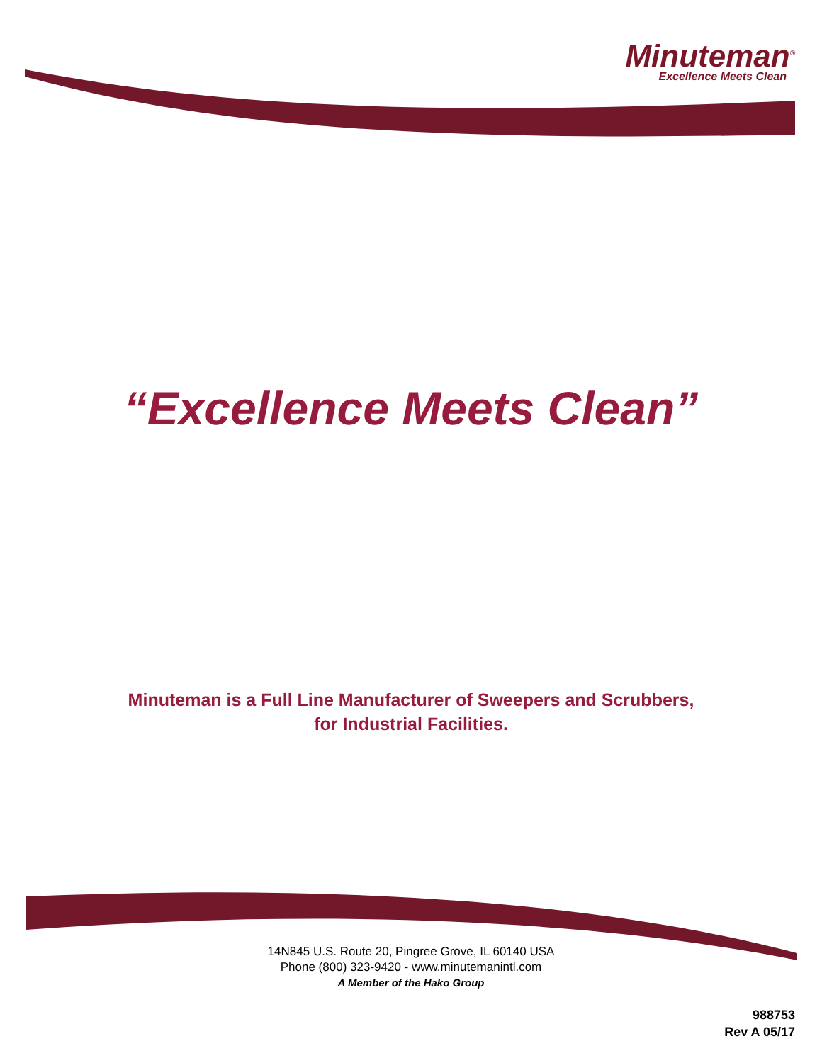Minuteman<sup>®</sup>
Excellence Meets Clean
“Excellence Meets Clean”
Minuteman is a Full Line Manufacturer of Sweepers and Scrubbers,
for Industrial Facilities.
14N845 U.S. Route 20, Pingree Grove, IL 60140 USA
Phone (800) 323-9420 - www.minutemanintl.com
A Member of the Hako Group
988753
Rev A 05/17